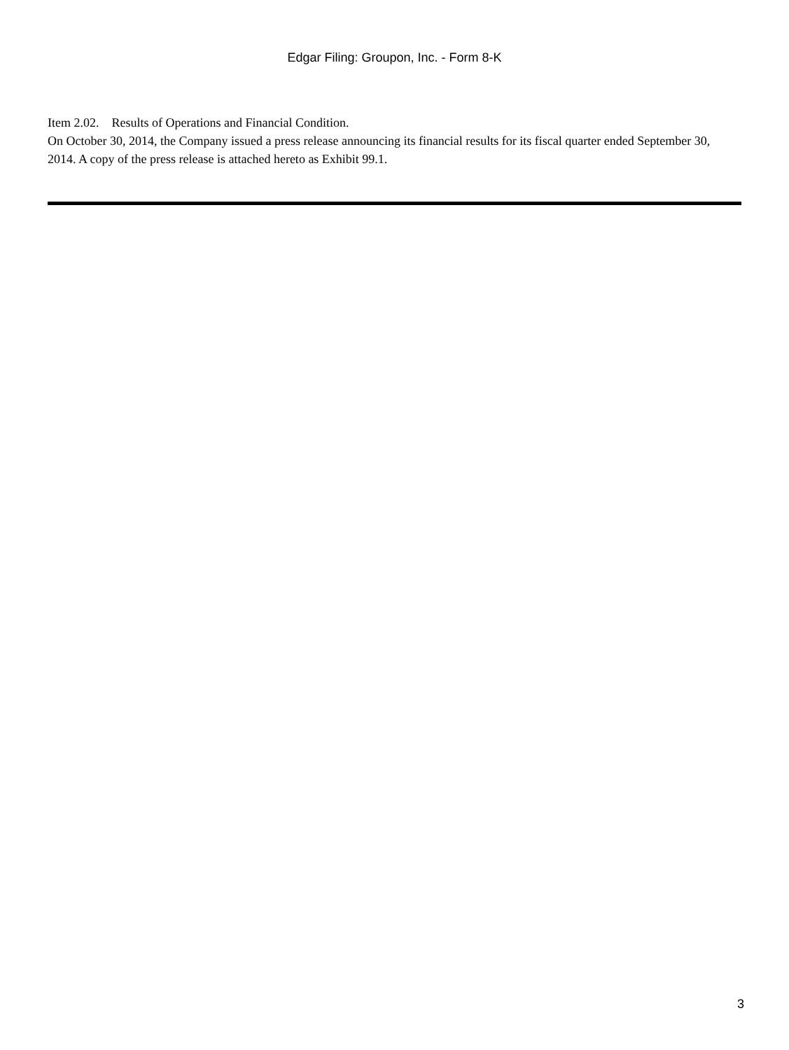Edgar Filing: Groupon, Inc. - Form 8-K
Item 2.02. Results of Operations and Financial Condition.
On October 30, 2014, the Company issued a press release announcing its financial results for its fiscal quarter ended September 30, 2014. A copy of the press release is attached hereto as Exhibit 99.1.
3